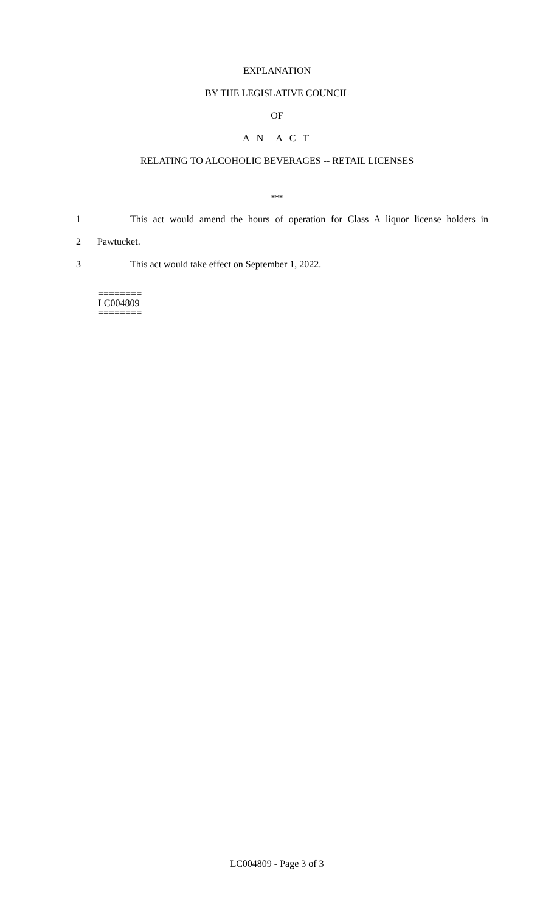EXPLANATION
BY THE LEGISLATIVE COUNCIL
OF
A N A C T
RELATING TO ALCOHOLIC BEVERAGES -- RETAIL LICENSES
***
1 This act would amend the hours of operation for Class A liquor license holders in
2 Pawtucket.
3 This act would take effect on September 1, 2022.
========
LC004809
========
LC004809 - Page 3 of 3